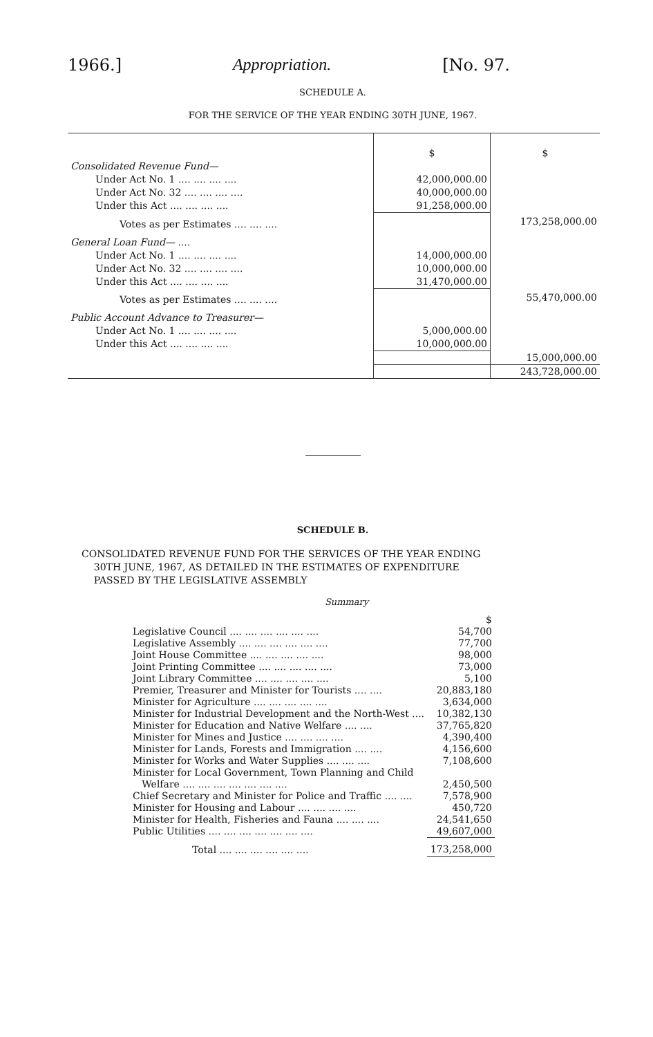1966.] Appropriation. [No. 97.
SCHEDULE A.
FOR THE SERVICE OF THE YEAR ENDING 30TH JUNE, 1967.
| | $ | $ |
| Consolidated Revenue Fund— | | |
| Under Act No. 1 .... .... .... .... | 42,000,000.00 | |
| Under Act No. 32 .... .... .... .... | 40,000,000.00 | |
| Under this Act .... .... .... .... | 91,258,000.00 | |
| Votes as per Estimates .... .... .... | | 173,258,000.00 |
| General Loan Fund— .... | | |
| Under Act No. 1 .... .... .... .... | 14,000,000.00 | |
| Under Act No. 32 .... .... .... .... | 10,000,000.00 | |
| Under this Act .... .... .... .... | 31,470,000.00 | |
| Votes as per Estimates .... .... .... | | 55,470,000.00 |
| Public Account Advance to Treasurer— | | |
| Under Act No. 1 .... .... .... .... | 5,000,000.00 | |
| Under this Act .... .... .... .... | 10,000,000.00 | |
| | | 15,000,000.00 |
| | | 243,728,000.00 |
SCHEDULE B.
CONSOLIDATED REVENUE FUND FOR THE SERVICES OF THE YEAR ENDING
30TH JUNE, 1967, AS DETAILED IN THE ESTIMATES OF EXPENDITURE
PASSED BY THE LEGISLATIVE ASSEMBLY
Summary
| | $ |
| Legislative Council .... .... .... .... .... .... | 54,700 |
| Legislative Assembly .... .... .... .... .... .... | 77,700 |
| Joint House Committee .... .... .... .... .... | 98,000 |
| Joint Printing Committee .... .... .... .... .... | 73,000 |
| Joint Library Committee .... .... .... .... .... | 5,100 |
| Premier, Treasurer and Minister for Tourists .... .... | 20,883,180 |
| Minister for Agriculture .... .... .... .... .... | 3,634,000 |
| Minister for Industrial Development and the North-West .... | 10,382,130 |
| Minister for Education and Native Welfare .... .... | 37,765,820 |
| Minister for Mines and Justice .... .... .... .... | 4,390,400 |
| Minister for Lands, Forests and Immigration .... .... | 4,156,600 |
| Minister for Works and Water Supplies .... .... .... | 7,108,600 |
| Minister for Local Government, Town Planning and Child Welfare .... .... .... .... .... .... .... | 2,450,500 |
| Chief Secretary and Minister for Police and Traffic .... .... | 7,578,900 |
| Minister for Housing and Labour .... .... .... .... | 450,720 |
| Minister for Health, Fisheries and Fauna .... .... .... | 24,541,650 |
| Public Utilities .... .... .... .... .... .... .... | 49,607,000 |
| Total .... .... .... .... .... .... | 173,258,000 |